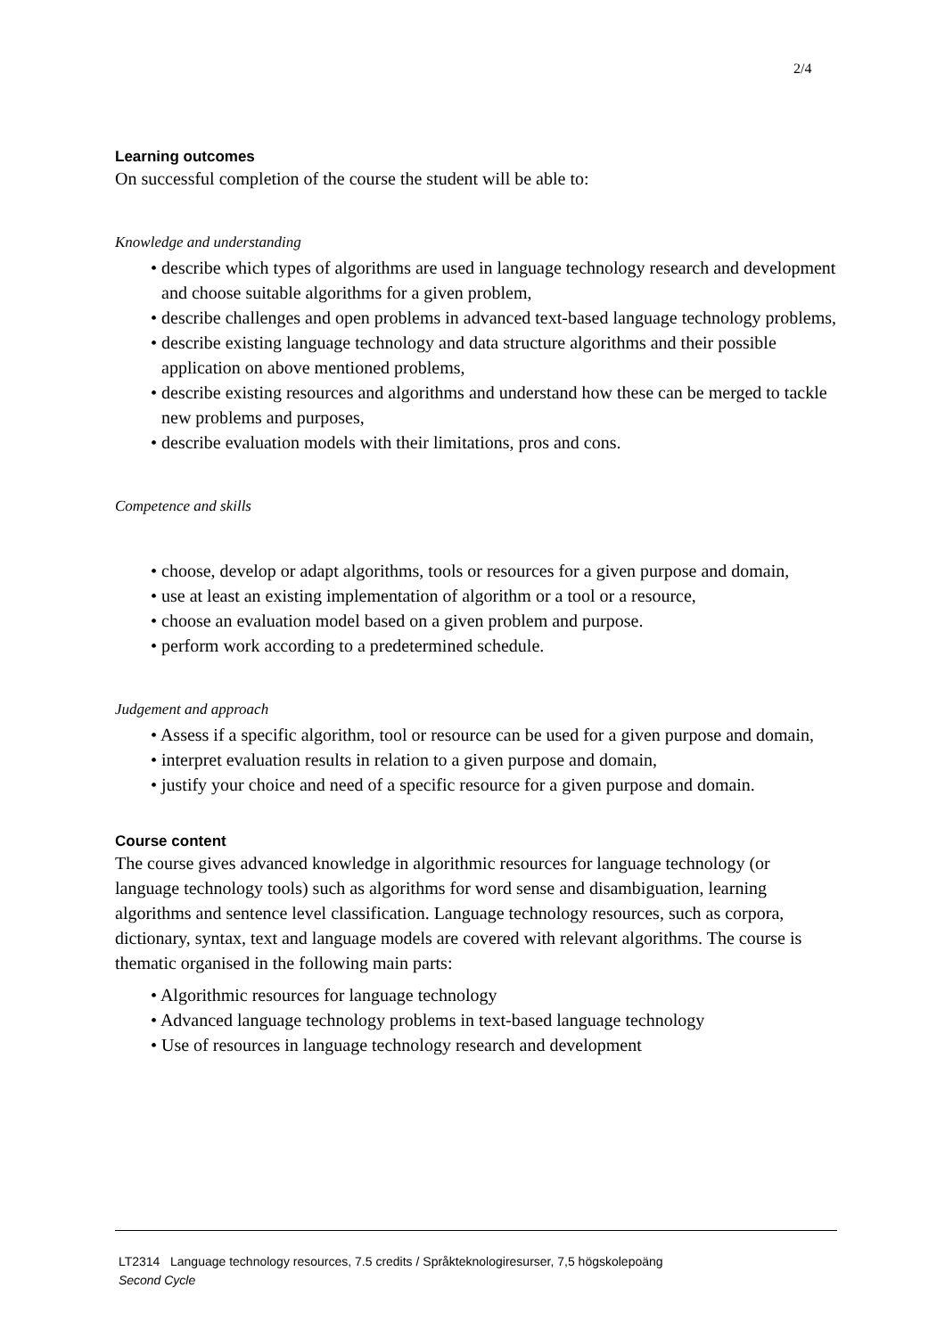2/4
Learning outcomes
On successful completion of the course the student will be able to:
Knowledge and understanding
• describe which types of algorithms are used in language technology research and development and choose suitable algorithms for a given problem,
• describe challenges and open problems in advanced text-based language technology problems,
• describe existing language technology and data structure algorithms and their possible application on above mentioned problems,
• describe existing resources and algorithms and understand how these can be merged to tackle new problems and purposes,
• describe evaluation models with their limitations, pros and cons.
Competence and skills
• choose, develop or adapt algorithms, tools or resources for a given purpose and domain,
• use at least an existing implementation of algorithm or a tool or a resource,
• choose an evaluation model based on a given problem and purpose.
• perform work according to a predetermined schedule.
Judgement and approach
• Assess if a specific algorithm, tool or resource can be used for a given purpose and domain,
• interpret evaluation results in relation to a given purpose and domain,
• justify your choice and need of a specific resource for a given purpose and domain.
Course content
The course gives advanced knowledge in algorithmic resources for language technology (or language technology tools) such as algorithms for word sense and disambiguation, learning algorithms and sentence level classification. Language technology resources, such as corpora, dictionary, syntax, text and language models are covered with relevant algorithms. The course is thematic organised in the following main parts:
• Algorithmic resources for language technology
• Advanced language technology problems in text-based language technology
• Use of resources in language technology research and development
LT2314 Language technology resources, 7.5 credits / Språkteknologiresurser, 7,5 högskolepoäng
Second Cycle